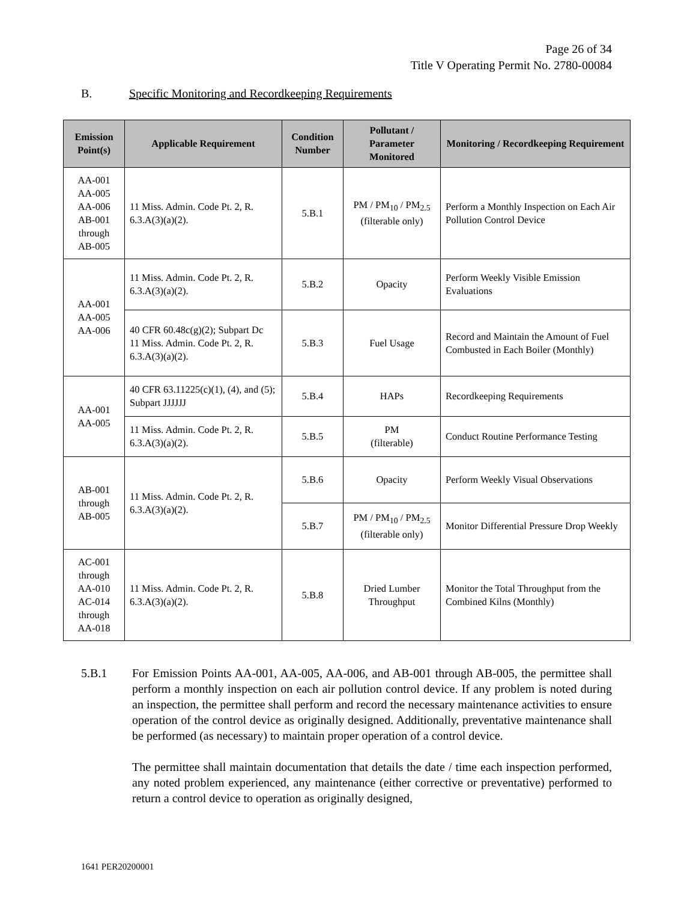Page 26 of 34
Title V Operating Permit No. 2780-00084
B. Specific Monitoring and Recordkeeping Requirements
| Emission Point(s) | Applicable Requirement | Condition Number | Pollutant / Parameter Monitored | Monitoring / Recordkeeping Requirement |
| --- | --- | --- | --- | --- |
| AA-001 AA-005 AA-006 AB-001 through AB-005 | 11 Miss. Admin. Code Pt. 2, R. 6.3.A(3)(a)(2). | 5.B.1 | PM / PM<sub>10</sub> / PM<sub>2.5</sub> (filterable only) | Perform a Monthly Inspection on Each Air Pollution Control Device |
| AA-001 AA-005 AA-006 | 11 Miss. Admin. Code Pt. 2, R. 6.3.A(3)(a)(2). | 5.B.2 | Opacity | Perform Weekly Visible Emission Evaluations |
| | 40 CFR 60.48c(g)(2); Subpart Dc 11 Miss. Admin. Code Pt. 2, R. 6.3.A(3)(a)(2). | 5.B.3 | Fuel Usage | Record and Maintain the Amount of Fuel Combusted in Each Boiler (Monthly) |
| AA-001 AA-005 | 40 CFR 63.11225(c)(1), (4), and (5); Subpart JJJJJJ | 5.B.4 | HAPs | Recordkeeping Requirements |
| | 11 Miss. Admin. Code Pt. 2, R. 6.3.A(3)(a)(2). | 5.B.5 | PM (filterable) | Conduct Routine Performance Testing |
| AB-001 through AB-005 | 11 Miss. Admin. Code Pt. 2, R. 6.3.A(3)(a)(2). | 5.B.6 | Opacity | Perform Weekly Visual Observations |
| | | 5.B.7 | PM / PM<sub>10</sub> / PM<sub>2.5</sub> (filterable only) | Monitor Differential Pressure Drop Weekly |
| AC-001 through AA-010 AC-014 through AA-018 | 11 Miss. Admin. Code Pt. 2, R. 6.3.A(3)(a)(2). | 5.B.8 | Dried Lumber Throughput | Monitor the Total Throughput from the Combined Kilns (Monthly) |
5.B.1 For Emission Points AA-001, AA-005, AA-006, and AB-001 through AB-005, the permittee shall perform a monthly inspection on each air pollution control device. If any problem is noted during an inspection, the permittee shall perform and record the necessary maintenance activities to ensure operation of the control device as originally designed. Additionally, preventative maintenance shall be performed (as necessary) to maintain proper operation of a control device.
The permittee shall maintain documentation that details the date / time each inspection performed, any noted problem experienced, any maintenance (either corrective or preventative) performed to return a control device to operation as originally designed,
1641 PER20200001